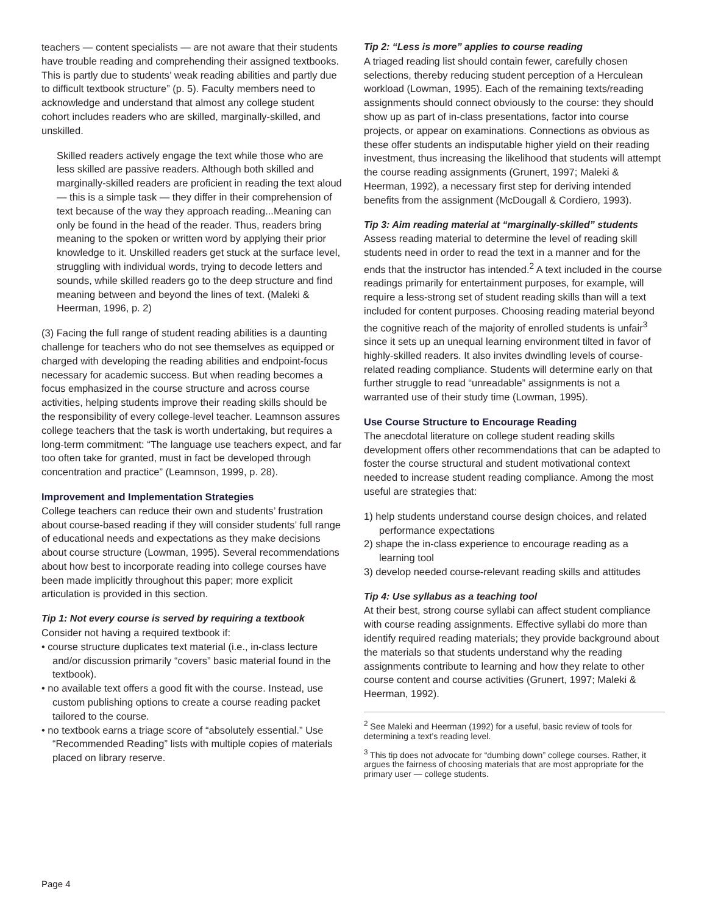teachers — content specialists — are not aware that their students have trouble reading and comprehending their assigned textbooks. This is partly due to students’ weak reading abilities and partly due to difficult textbook structure” (p. 5). Faculty members need to acknowledge and understand that almost any college student cohort includes readers who are skilled, marginally-skilled, and unskilled.
Skilled readers actively engage the text while those who are less skilled are passive readers. Although both skilled and marginally-skilled readers are proficient in reading the text aloud — this is a simple task — they differ in their comprehension of text because of the way they approach reading...Meaning can only be found in the head of the reader. Thus, readers bring meaning to the spoken or written word by applying their prior knowledge to it. Unskilled readers get stuck at the surface level, struggling with individual words, trying to decode letters and sounds, while skilled readers go to the deep structure and find meaning between and beyond the lines of text. (Maleki & Heerman, 1996, p. 2)
(3) Facing the full range of student reading abilities is a daunting challenge for teachers who do not see themselves as equipped or charged with developing the reading abilities and endpoint-focus necessary for academic success. But when reading becomes a focus emphasized in the course structure and across course activities, helping students improve their reading skills should be the responsibility of every college-level teacher. Leamnson assures college teachers that the task is worth undertaking, but requires a long-term commitment: “The language use teachers expect, and far too often take for granted, must in fact be developed through concentration and practice” (Leamnson, 1999, p. 28).
Improvement and Implementation Strategies
College teachers can reduce their own and students’ frustration about course-based reading if they will consider students’ full range of educational needs and expectations as they make decisions about course structure (Lowman, 1995). Several recommendations about how best to incorporate reading into college courses have been made implicitly throughout this paper; more explicit articulation is provided in this section.
Tip 1: Not every course is served by requiring a textbook
Consider not having a required textbook if:
• course structure duplicates text material (i.e., in-class lecture and/or discussion primarily “covers” basic material found in the textbook).
• no available text offers a good fit with the course. Instead, use custom publishing options to create a course reading packet tailored to the course.
• no textbook earns a triage score of “absolutely essential.” Use “Recommended Reading” lists with multiple copies of materials placed on library reserve.
Tip 2: “Less is more” applies to course reading
A triaged reading list should contain fewer, carefully chosen selections, thereby reducing student perception of a Herculean workload (Lowman, 1995). Each of the remaining texts/reading assignments should connect obviously to the course: they should show up as part of in-class presentations, factor into course projects, or appear on examinations. Connections as obvious as these offer students an indisputable higher yield on their reading investment, thus increasing the likelihood that students will attempt the course reading assignments (Grunert, 1997; Maleki & Heerman, 1992), a necessary first step for deriving intended benefits from the assignment (McDougall & Cordiero, 1993).
Tip 3: Aim reading material at “marginally-skilled” students
Assess reading material to determine the level of reading skill students need in order to read the text in a manner and for the ends that the instructor has intended.<sup>2</sup> A text included in the course readings primarily for entertainment purposes, for example, will require a less-strong set of student reading skills than will a text included for content purposes. Choosing reading material beyond the cognitive reach of the majority of enrolled students is unfair<sup>3</sup> since it sets up an unequal learning environment tilted in favor of highly-skilled readers. It also invites dwindling levels of course-related reading compliance. Students will determine early on that further struggle to read “unreadable” assignments is not a warranted use of their study time (Lowman, 1995).
Use Course Structure to Encourage Reading
The anecdotal literature on college student reading skills development offers other recommendations that can be adapted to foster the course structural and student motivational context needed to increase student reading compliance. Among the most useful are strategies that:
1) help students understand course design choices, and related performance expectations
2) shape the in-class experience to encourage reading as a learning tool
3) develop needed course-relevant reading skills and attitudes
Tip 4: Use syllabus as a teaching tool
At their best, strong course syllabi can affect student compliance with course reading assignments. Effective syllabi do more than identify required reading materials; they provide background about the materials so that students understand why the reading assignments contribute to learning and how they relate to other course content and course activities (Grunert, 1997; Maleki & Heerman, 1992).
<sup>2</sup> See Maleki and Heerman (1992) for a useful, basic review of tools for determining a text’s reading level.
<sup>3</sup> This tip does not advocate for “dumbing down” college courses. Rather, it argues the fairness of choosing materials that are most appropriate for the primary user — college students.
Page 4